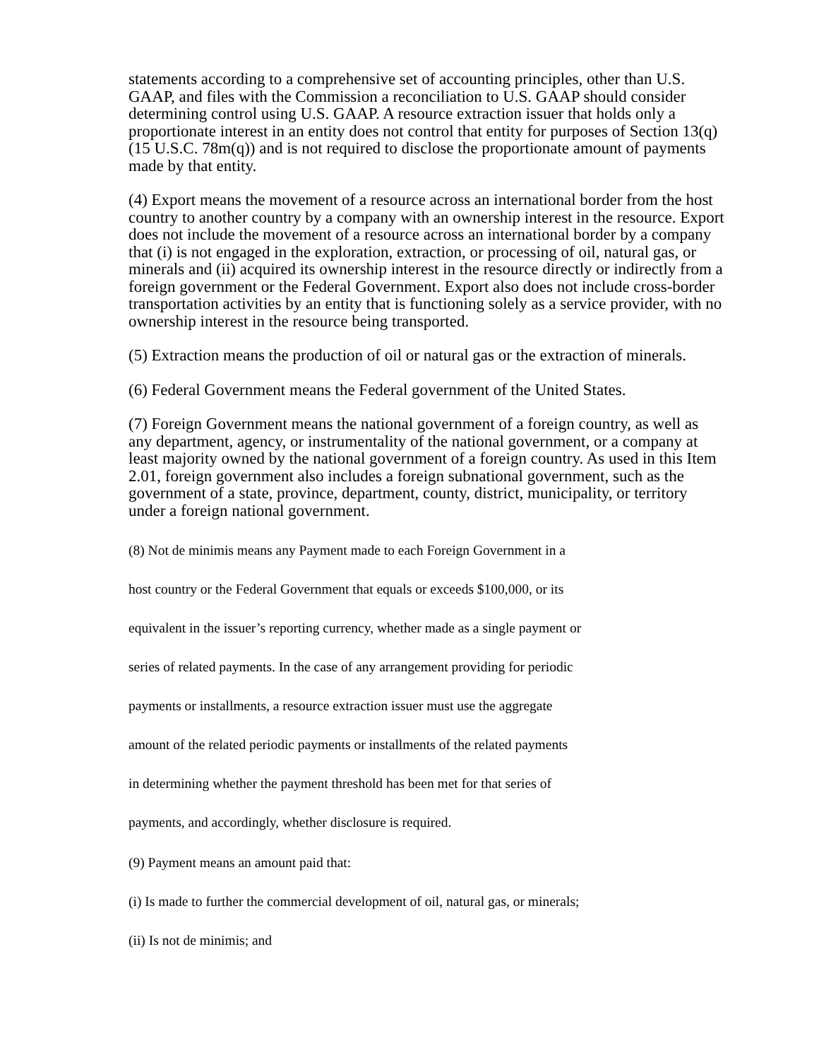statements according to a comprehensive set of accounting principles, other than U.S. GAAP, and files with the Commission a reconciliation to U.S. GAAP should consider determining control using U.S. GAAP. A resource extraction issuer that holds only a proportionate interest in an entity does not control that entity for purposes of Section 13(q) (15 U.S.C. 78m(q)) and is not required to disclose the proportionate amount of payments made by that entity.
(4) Export means the movement of a resource across an international border from the host country to another country by a company with an ownership interest in the resource. Export does not include the movement of a resource across an international border by a company that (i) is not engaged in the exploration, extraction, or processing of oil, natural gas, or minerals and (ii) acquired its ownership interest in the resource directly or indirectly from a foreign government or the Federal Government. Export also does not include cross-border transportation activities by an entity that is functioning solely as a service provider, with no ownership interest in the resource being transported.
(5) Extraction means the production of oil or natural gas or the extraction of minerals.
(6) Federal Government means the Federal government of the United States.
(7) Foreign Government means the national government of a foreign country, as well as any department, agency, or instrumentality of the national government, or a company at least majority owned by the national government of a foreign country. As used in this Item 2.01, foreign government also includes a foreign subnational government, such as the government of a state, province, department, county, district, municipality, or territory under a foreign national government.
(8) Not de minimis means any Payment made to each Foreign Government in a
host country or the Federal Government that equals or exceeds $100,000, or its
equivalent in the issuer’s reporting currency, whether made as a single payment or
series of related payments. In the case of any arrangement providing for periodic
payments or installments, a resource extraction issuer must use the aggregate
amount of the related periodic payments or installments of the related payments
in determining whether the payment threshold has been met for that series of
payments, and accordingly, whether disclosure is required.
(9) Payment means an amount paid that:
(i) Is made to further the commercial development of oil, natural gas, or minerals;
(ii) Is not de minimis; and